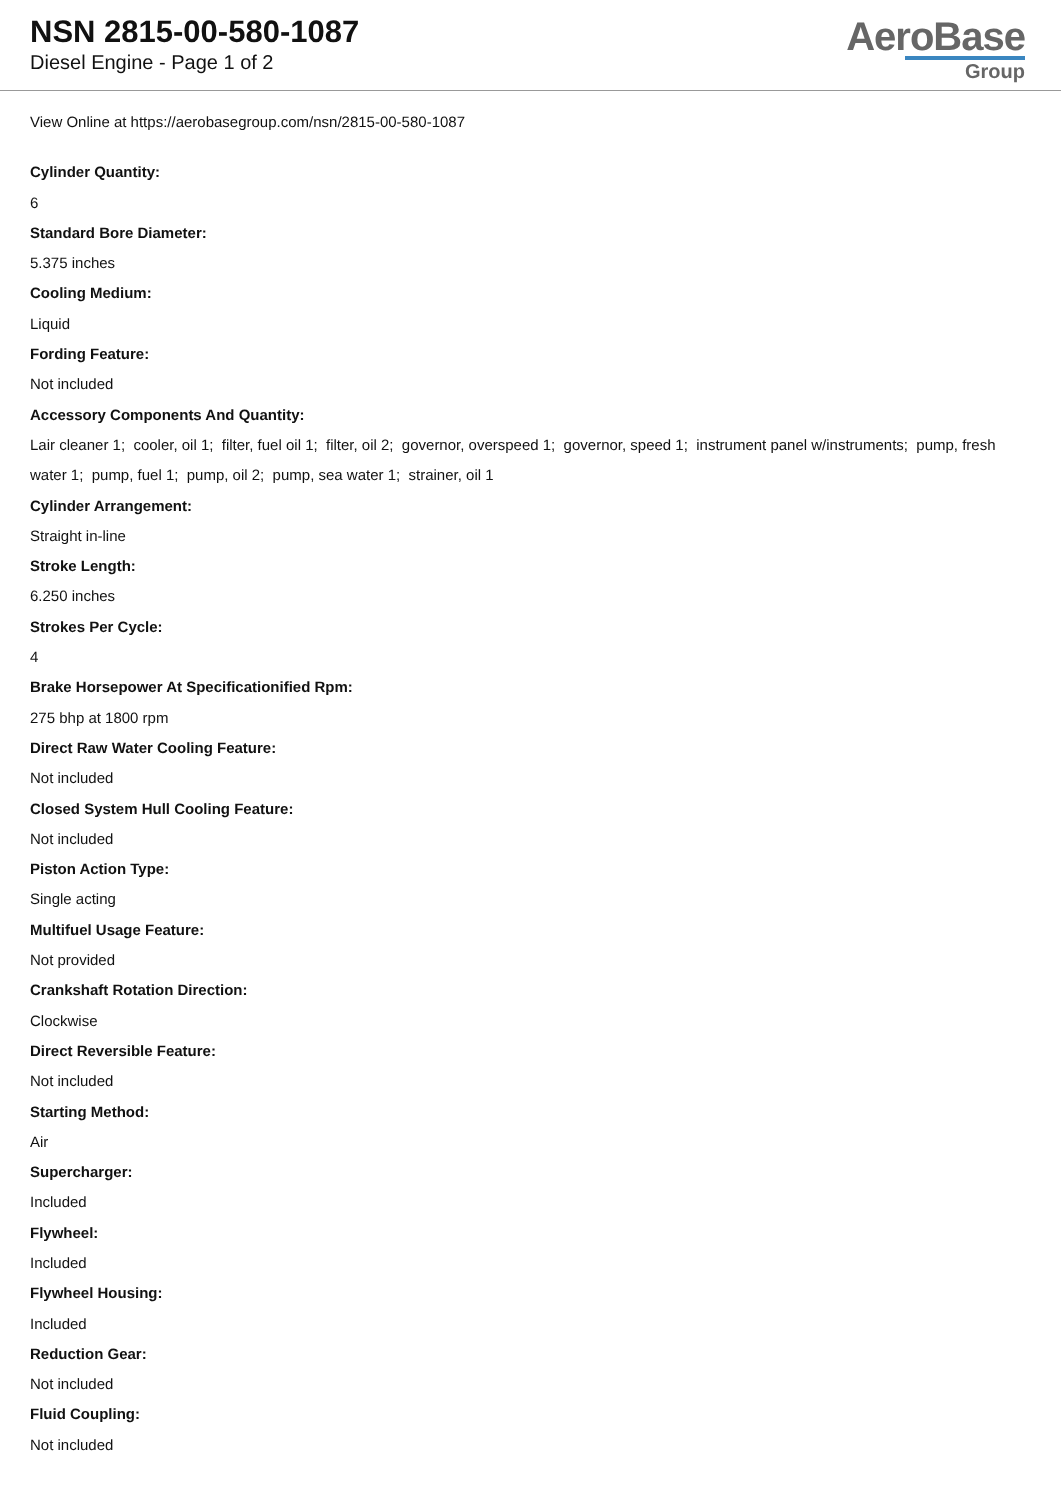NSN 2815-00-580-1087
Diesel Engine - Page 1 of 2
AeroBase
Group
View Online at https://aerobasegroup.com/nsn/2815-00-580-1087
Cylinder Quantity:
6
Standard Bore Diameter:
5.375 inches
Cooling Medium:
Liquid
Fording Feature:
Not included
Accessory Components And Quantity:
Lair cleaner 1; cooler, oil 1; filter, fuel oil 1; filter, oil 2; governor, overspeed 1; governor, speed 1; instrument panel w/instruments; pump, fresh water 1; pump, fuel 1; pump, oil 2; pump, sea water 1; strainer, oil 1
Cylinder Arrangement:
Straight in-line
Stroke Length:
6.250 inches
Strokes Per Cycle:
4
Brake Horsepower At Specificationified Rpm:
275 bhp at 1800 rpm
Direct Raw Water Cooling Feature:
Not included
Closed System Hull Cooling Feature:
Not included
Piston Action Type:
Single acting
Multifuel Usage Feature:
Not provided
Crankshaft Rotation Direction:
Clockwise
Direct Reversible Feature:
Not included
Starting Method:
Air
Supercharger:
Included
Flywheel:
Included
Flywheel Housing:
Included
Reduction Gear:
Not included
Fluid Coupling:
Not included